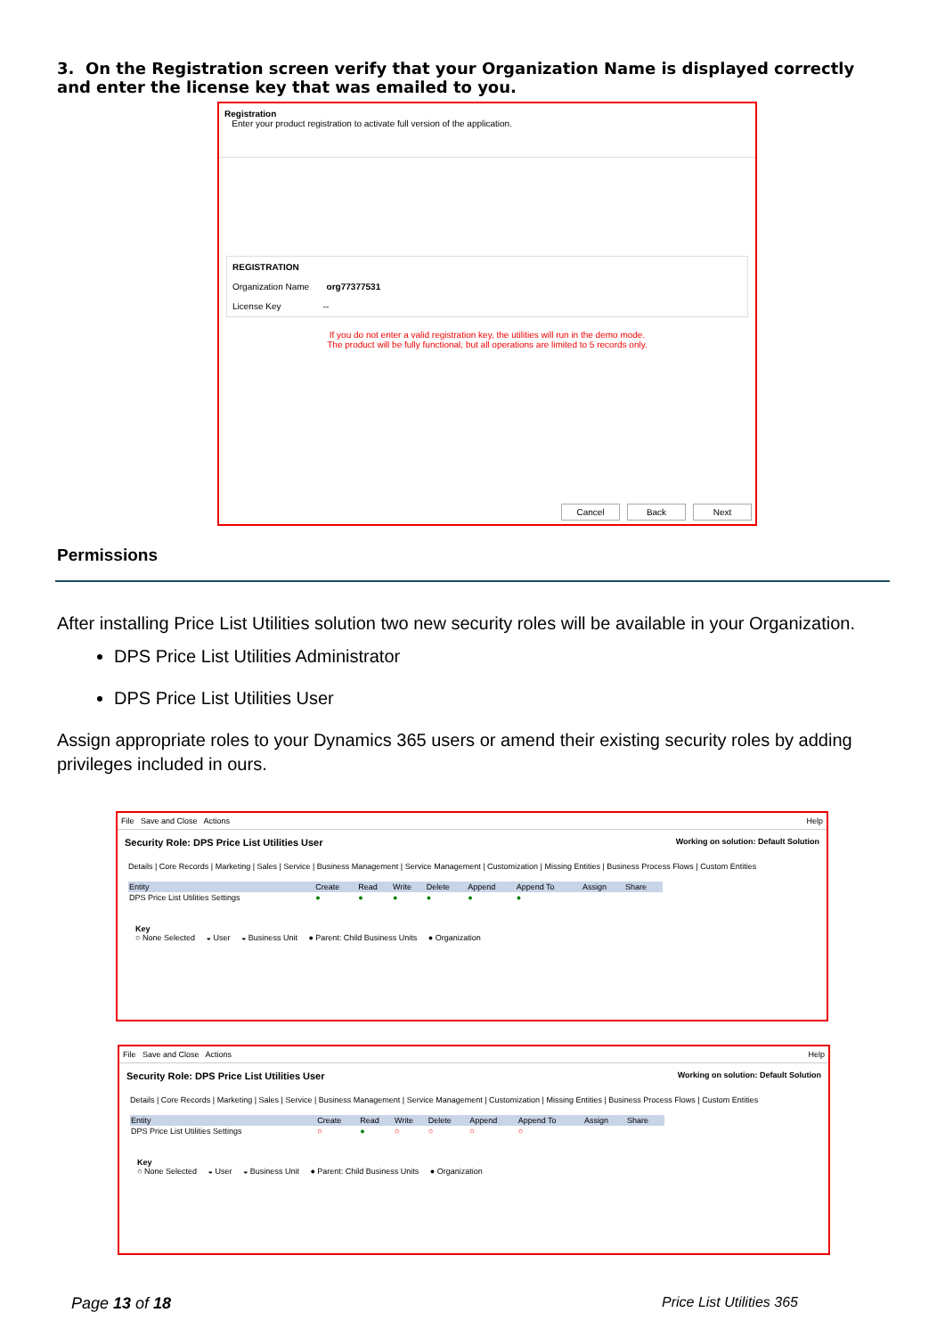3. On the Registration screen verify that your Organization Name is displayed correctly and enter the license key that was emailed to you.
Registration
Enter your product registration to activate full version of the application.
REGISTRATION
Organization Name org77377531
License Key --
If you do not enter a valid registration key, the utilities will run in the demo mode.
The product will be fully functional, but all operations are limited to 5 records only.
Cancel Back Next
Permissions
After installing Price List Utilities solution two new security roles will be available in your Organization.
DPS Price List Utilities Administrator
DPS Price List Utilities User
Assign appropriate roles to your Dynamics 365 users or amend their existing security roles by adding privileges included in ours.
File Save and Close Actions Help
Security Role: DPS Price List Utilities User Working on solution: Default Solution
Details | Core Records | Marketing | Sales | Service | Business Management | Service Management | Customization | Missing Entities | Business Process Flows | Custom Entities
| Entity | Create | Read | Write | Delete | Append | Append To | Assign | Share |
| --- | --- | --- | --- | --- | --- | --- | --- | --- |
| DPS Price List Utilities Settings | ● | ● | ● | ● | ● | ● | | |
Key
○ None Selected ◒ User ◒ Business Unit ● Parent: Child Business Units ● Organization
File Save and Close Actions Help
Security Role: DPS Price List Utilities User Working on solution: Default Solution
Details | Core Records | Marketing | Sales | Service | Business Management | Service Management | Customization | Missing Entities | Business Process Flows | Custom Entities
| Entity | Create | Read | Write | Delete | Append | Append To | Assign | Share |
| --- | --- | --- | --- | --- | --- | --- | --- | --- |
| DPS Price List Utilities Settings | ○ | ● | ○ | ○ | ○ | ○ | | |
Key
○ None Selected ◒ User ◒ Business Unit ● Parent: Child Business Units ● Organization
Page 13 of 18 Price List Utilities 365